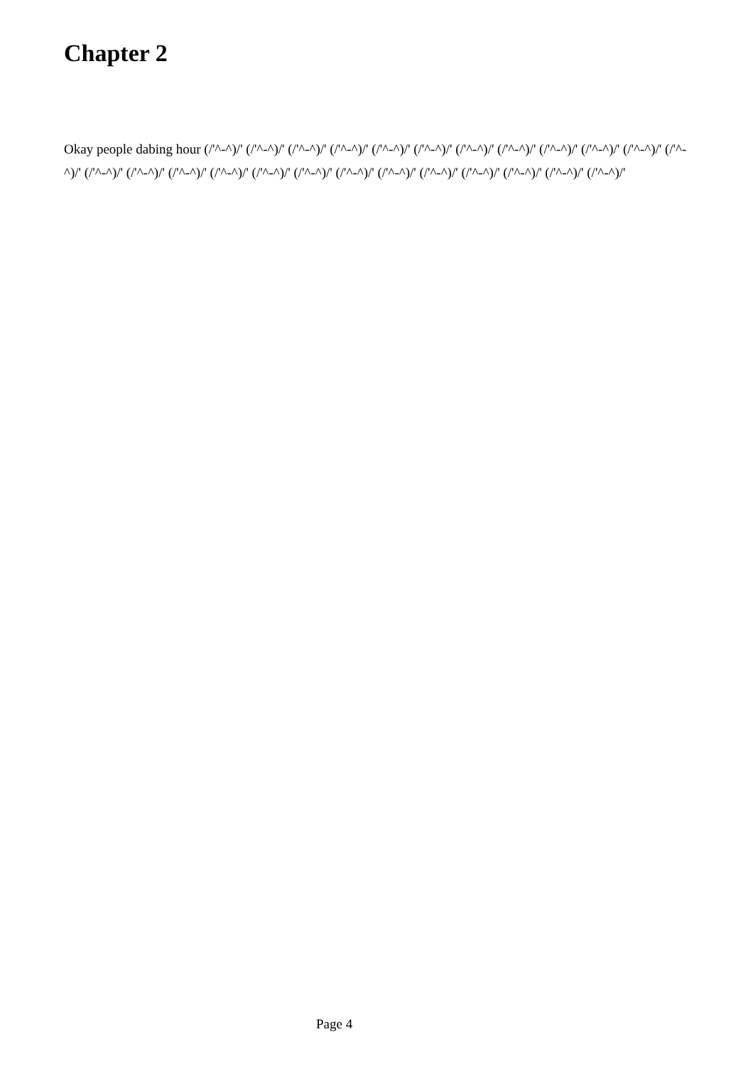Chapter 2
Okay people dabing hour (/'^-^)/' (/'^-^)/' (/'^-^)/' (/'^-^)/' (/'^-^)/' (/'^-^)/' (/'^-^)/' (/'^-^)/' (/'^-^)/' (/'^-^)/' (/'^-^)/' (/'^-^)/' (/'^-^)/' (/'^-^)/' (/'^-^)/' (/'^-^)/' (/'^-^)/' (/'^-^)/' (/'^-^)/' (/'^-^)/' (/'^-^)/' (/'^-^)/' (/'^-^)/' (/'^-^)/' (/'^-^)/'
Page 4